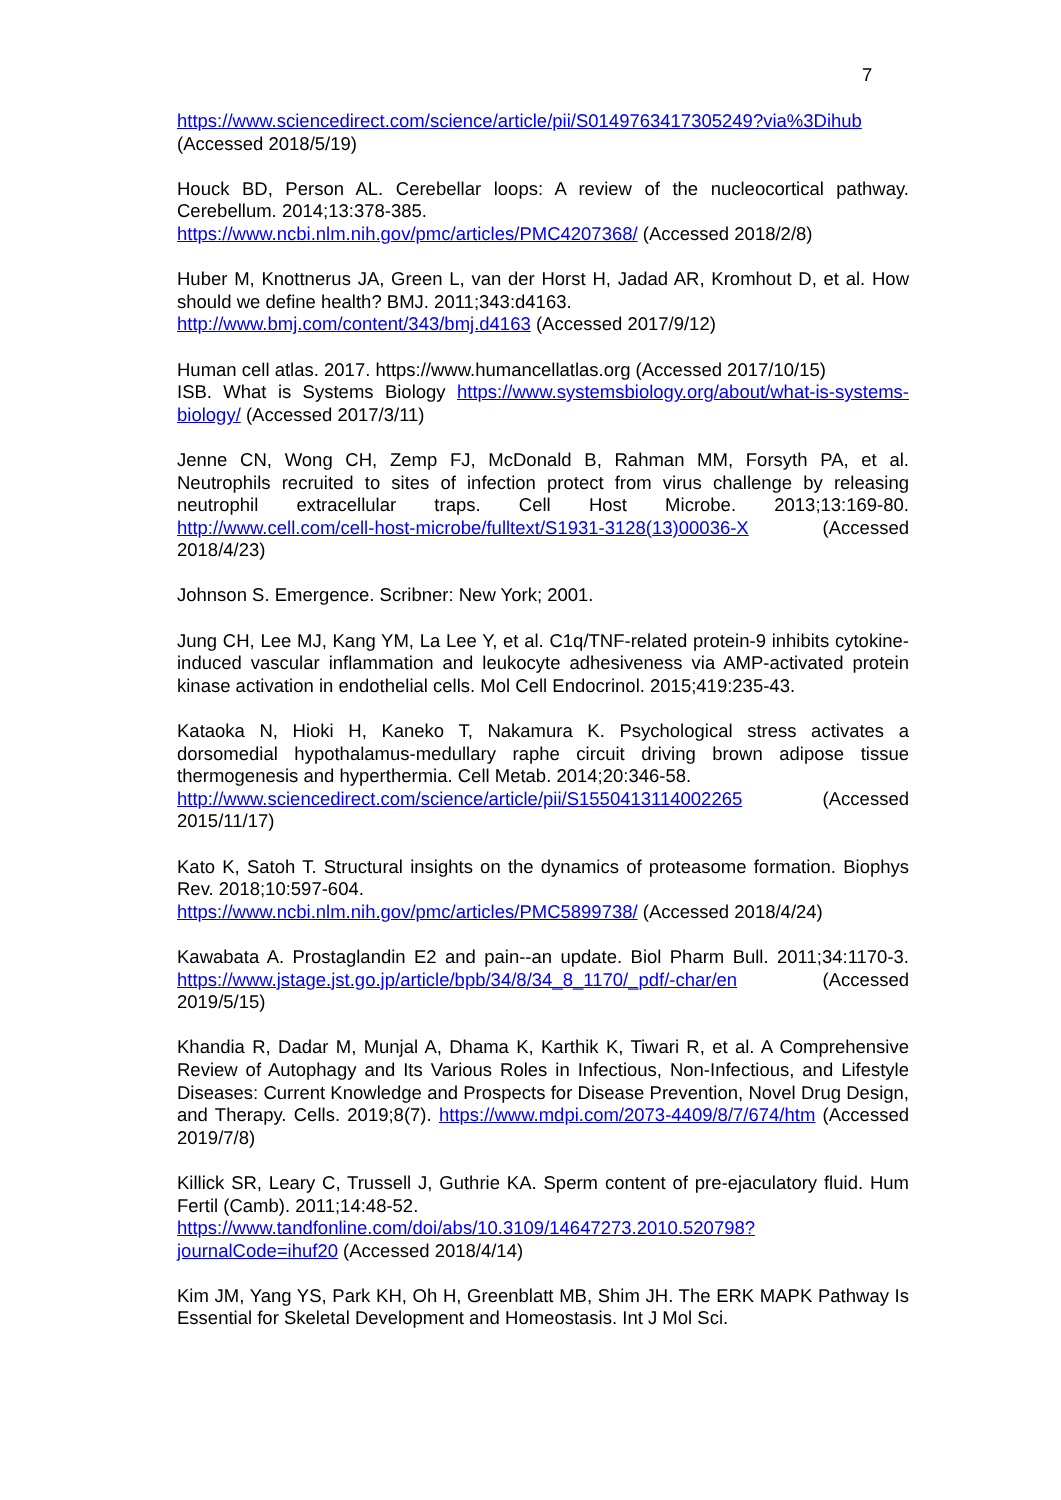7
https://www.sciencedirect.com/science/article/pii/S0149763417305249?via%3Dihub (Accessed 2018/5/19)
Houck BD, Person AL. Cerebellar loops: A review of the nucleocortical pathway. Cerebellum. 2014;13:378-385.
https://www.ncbi.nlm.nih.gov/pmc/articles/PMC4207368/ (Accessed 2018/2/8)
Huber M, Knottnerus JA, Green L, van der Horst H, Jadad AR, Kromhout D, et al. How should we define health? BMJ. 2011;343:d4163.
http://www.bmj.com/content/343/bmj.d4163 (Accessed 2017/9/12)
Human cell atlas. 2017. https://www.humancellatlas.org (Accessed 2017/10/15)
ISB. What is Systems Biology https://www.systemsbiology.org/about/what-is-systems-biology/ (Accessed 2017/3/11)
Jenne CN, Wong CH, Zemp FJ, McDonald B, Rahman MM, Forsyth PA, et al. Neutrophils recruited to sites of infection protect from virus challenge by releasing neutrophil extracellular traps. Cell Host Microbe. 2013;13:169-80. http://www.cell.com/cell-host-microbe/fulltext/S1931-3128(13)00036-X (Accessed 2018/4/23)
Johnson S. Emergence. Scribner: New York; 2001.
Jung CH, Lee MJ, Kang YM, La Lee Y, et al. C1q/TNF-related protein-9 inhibits cytokine-induced vascular inflammation and leukocyte adhesiveness via AMP-activated protein kinase activation in endothelial cells. Mol Cell Endocrinol. 2015;419:235-43.
Kataoka N, Hioki H, Kaneko T, Nakamura K. Psychological stress activates a dorsomedial hypothalamus-medullary raphe circuit driving brown adipose tissue thermogenesis and hyperthermia. Cell Metab. 2014;20:346-58.
http://www.sciencedirect.com/science/article/pii/S1550413114002265 (Accessed 2015/11/17)
Kato K, Satoh T. Structural insights on the dynamics of proteasome formation. Biophys Rev. 2018;10:597-604.
https://www.ncbi.nlm.nih.gov/pmc/articles/PMC5899738/ (Accessed 2018/4/24)
Kawabata A. Prostaglandin E2 and pain--an update. Biol Pharm Bull. 2011;34:1170-3. https://www.jstage.jst.go.jp/article/bpb/34/8/34_8_1170/_pdf/-char/en (Accessed 2019/5/15)
Khandia R, Dadar M, Munjal A, Dhama K, Karthik K, Tiwari R, et al. A Comprehensive Review of Autophagy and Its Various Roles in Infectious, Non-Infectious, and Lifestyle Diseases: Current Knowledge and Prospects for Disease Prevention, Novel Drug Design, and Therapy. Cells. 2019;8(7). https://www.mdpi.com/2073-4409/8/7/674/htm (Accessed 2019/7/8)
Killick SR, Leary C, Trussell J, Guthrie KA. Sperm content of pre-ejaculatory fluid. Hum Fertil (Camb). 2011;14:48-52.
https://www.tandfonline.com/doi/abs/10.3109/14647273.2010.520798?journalCode=ihuf20 (Accessed 2018/4/14)
Kim JM, Yang YS, Park KH, Oh H, Greenblatt MB, Shim JH. The ERK MAPK Pathway Is Essential for Skeletal Development and Homeostasis. Int J Mol Sci.